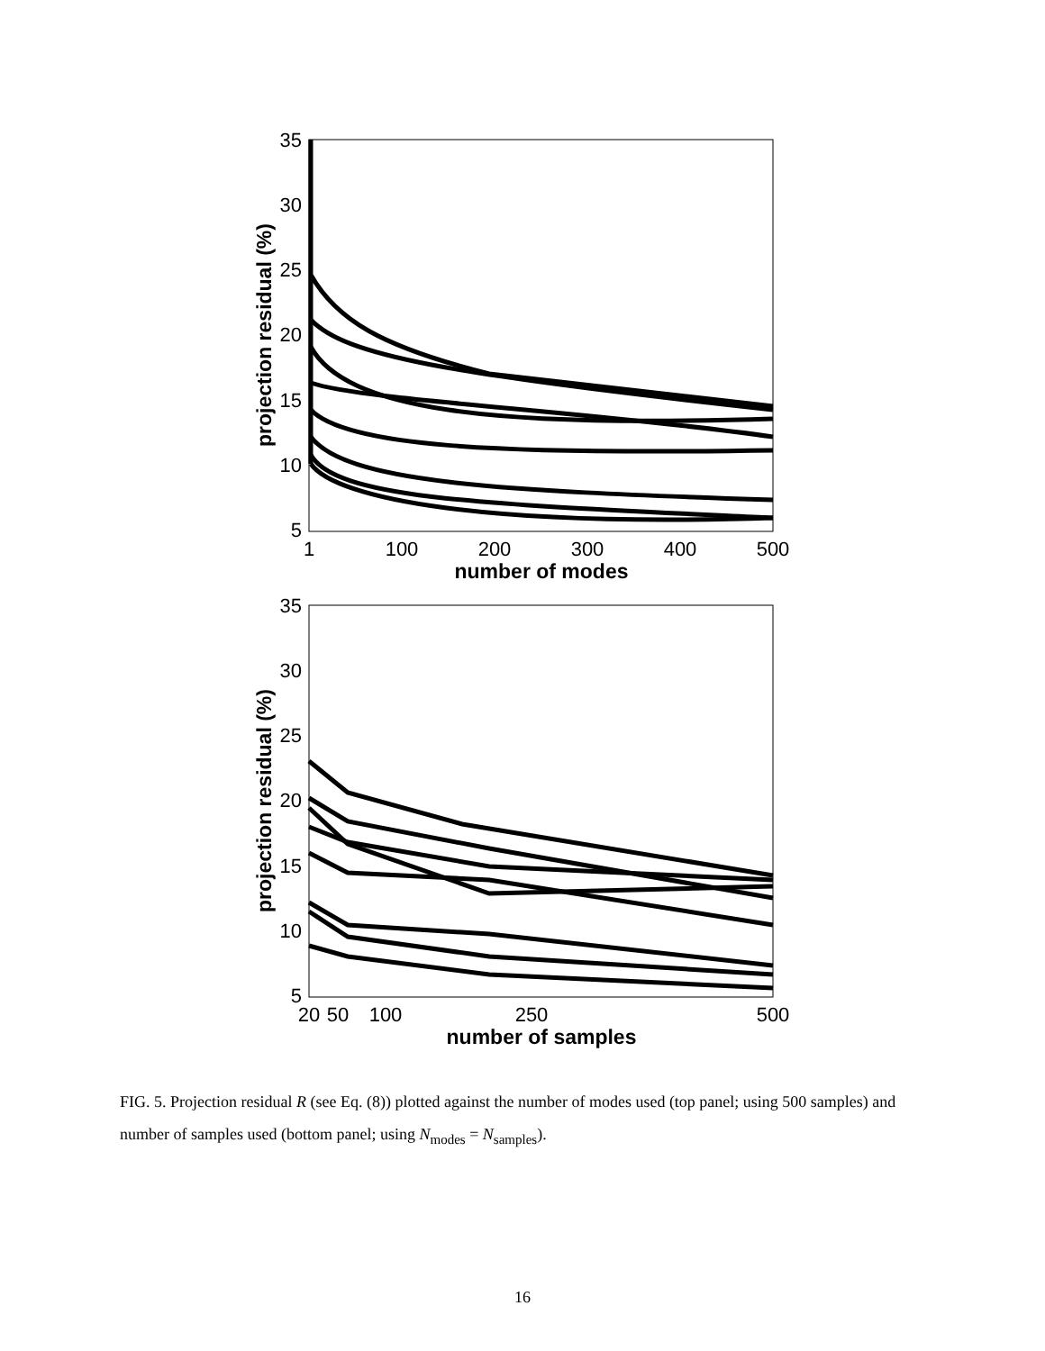35
30
25
20
15
10
5
1
100
200
300
400
500
number of modes
projection residual (%)
35
30
25
20
15
10
5
20
50
100
250
500
number of samples
projection residual (%)
FIG. 5. Projection residual R (see Eq. (8)) plotted against the number of modes used (top panel; using 500 samples) and number of samples used (bottom panel; using N<sub>modes</sub> = N<sub>samples</sub>).
16